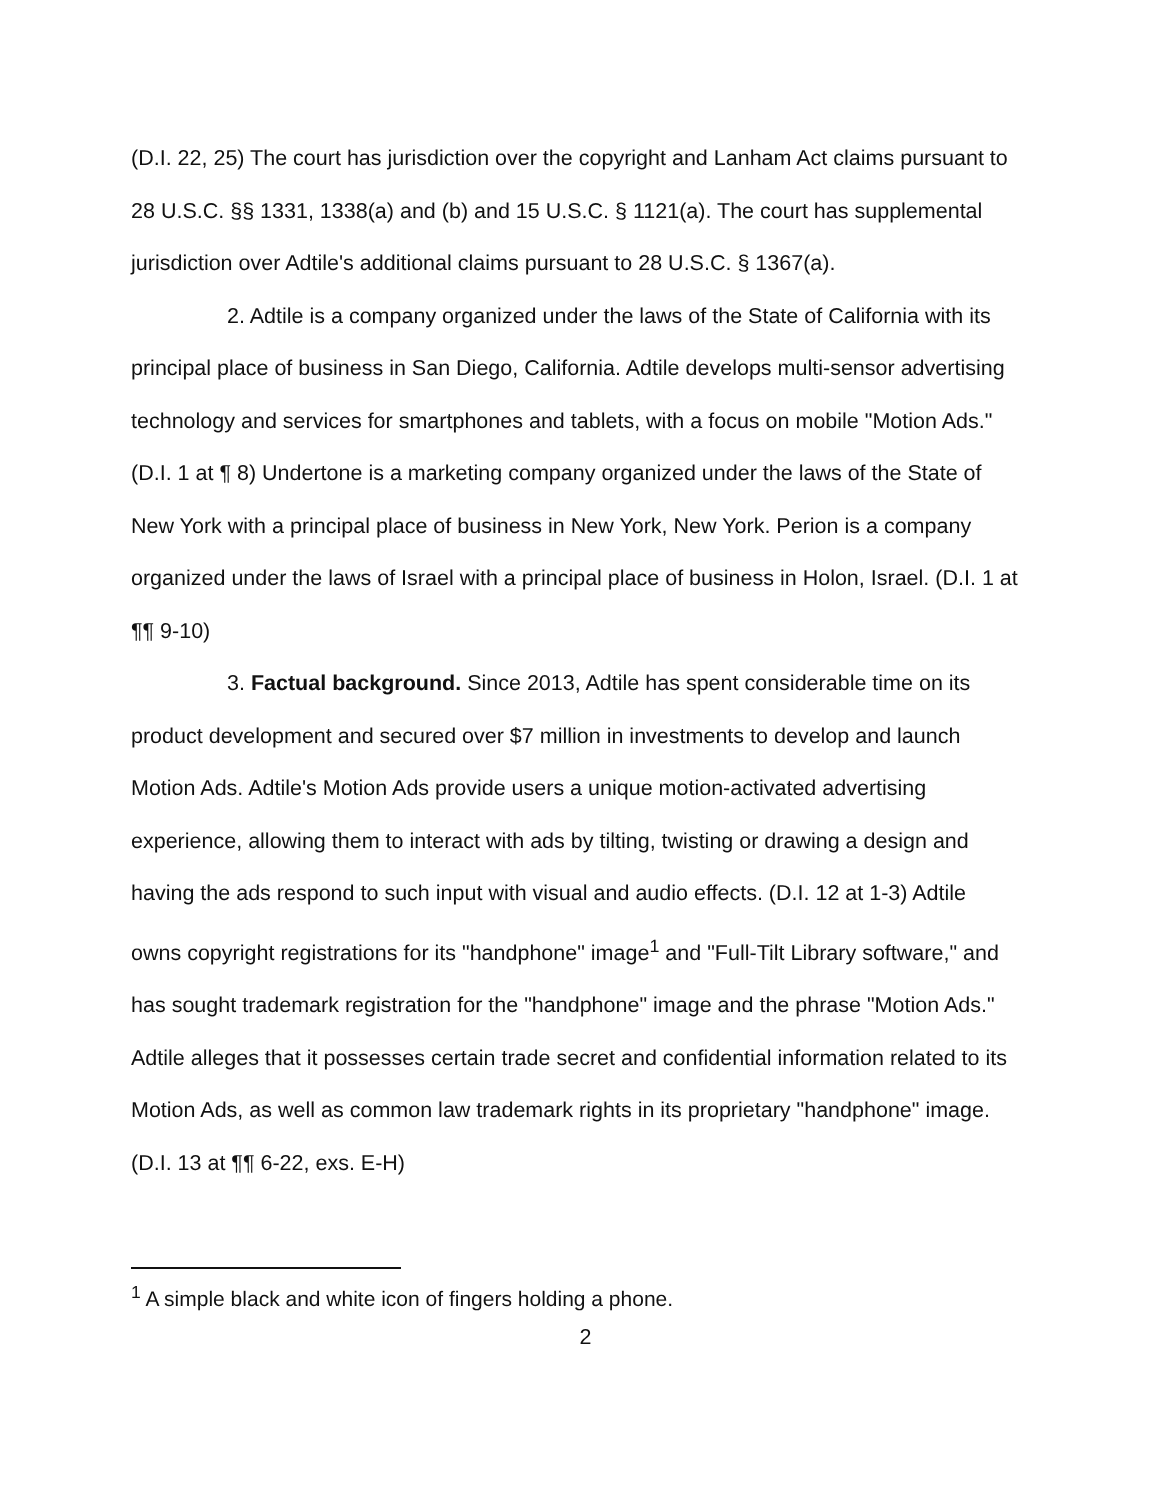(D.I. 22, 25) The court has jurisdiction over the copyright and Lanham Act claims pursuant to 28 U.S.C. §§ 1331, 1338(a) and (b) and 15 U.S.C. § 1121(a). The court has supplemental jurisdiction over Adtile's additional claims pursuant to 28 U.S.C. § 1367(a).
2. Adtile is a company organized under the laws of the State of California with its principal place of business in San Diego, California. Adtile develops multi-sensor advertising technology and services for smartphones and tablets, with a focus on mobile "Motion Ads." (D.I. 1 at ¶ 8) Undertone is a marketing company organized under the laws of the State of New York with a principal place of business in New York, New York. Perion is a company organized under the laws of Israel with a principal place of business in Holon, Israel. (D.I. 1 at ¶¶ 9-10)
3. Factual background. Since 2013, Adtile has spent considerable time on its product development and secured over $7 million in investments to develop and launch Motion Ads. Adtile's Motion Ads provide users a unique motion-activated advertising experience, allowing them to interact with ads by tilting, twisting or drawing a design and having the ads respond to such input with visual and audio effects. (D.I. 12 at 1-3) Adtile owns copyright registrations for its "handphone" image<sup>1</sup> and "Full-Tilt Library software," and has sought trademark registration for the "handphone" image and the phrase "Motion Ads." Adtile alleges that it possesses certain trade secret and confidential information related to its Motion Ads, as well as common law trademark rights in its proprietary "handphone" image. (D.I. 13 at ¶¶ 6-22, exs. E-H)
<sup>1</sup> A simple black and white icon of fingers holding a phone.
2